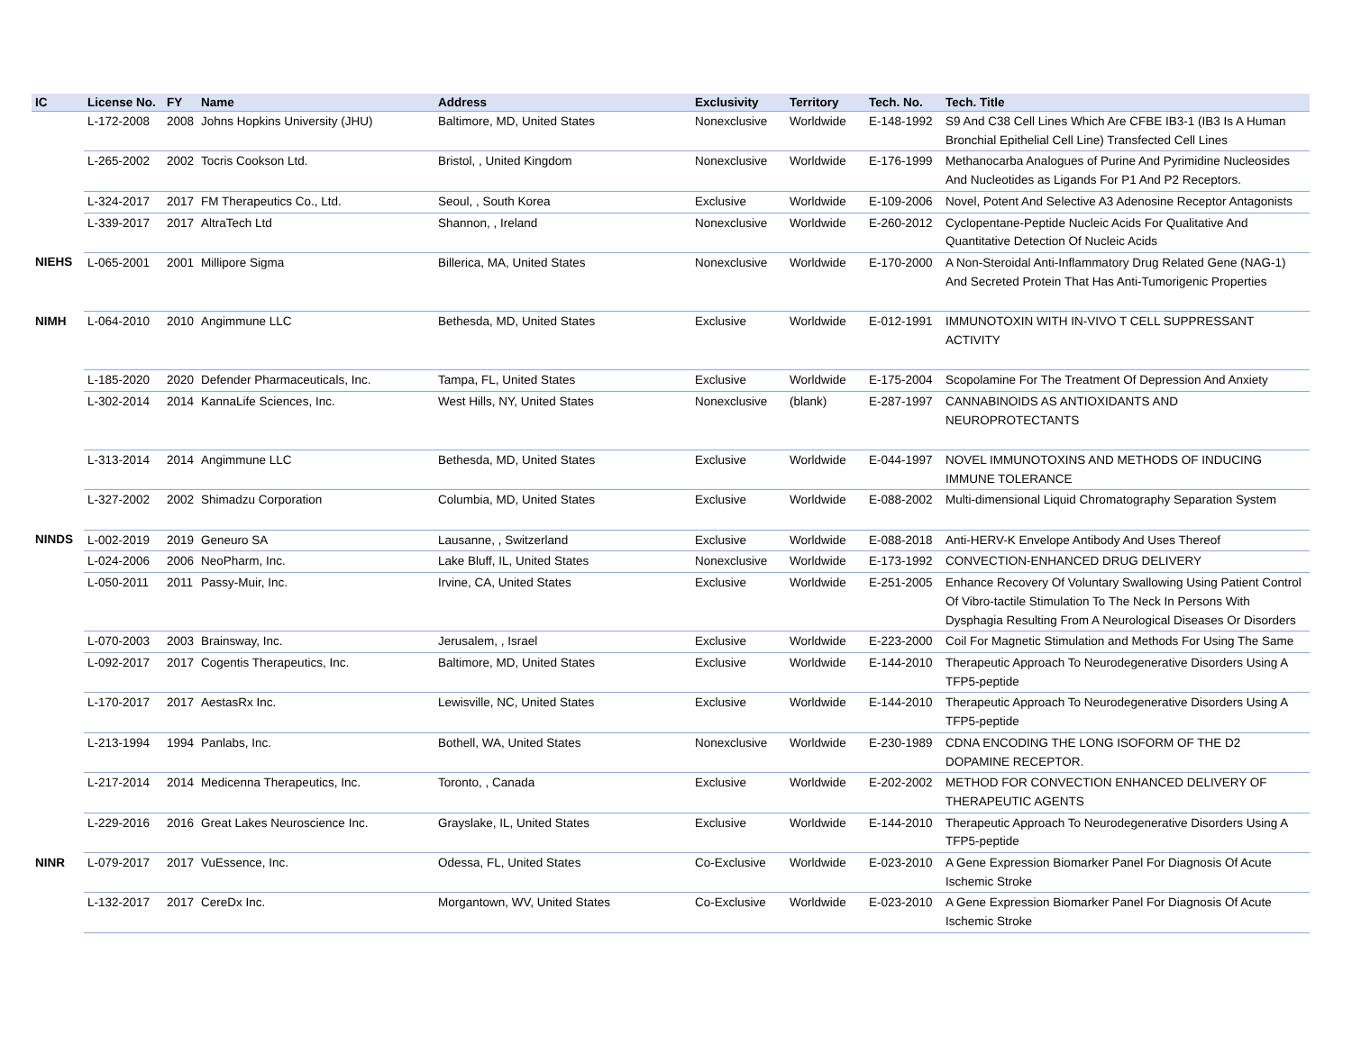| IC | License No. | FY | Name | Address | Exclusivity | Territory | Tech. No. | Tech. Title |
| --- | --- | --- | --- | --- | --- | --- | --- | --- |
| | L-172-2008 | 2008 | Johns Hopkins University (JHU) | Baltimore, MD, United States | Nonexclusive | Worldwide | E-148-1992 | S9 And C38 Cell Lines Which Are CFBE IB3-1 (IB3 Is A Human Bronchial Epithelial Cell Line) Transfected Cell Lines |
| | L-265-2002 | 2002 | Tocris Cookson Ltd. | Bristol, , United Kingdom | Nonexclusive | Worldwide | E-176-1999 | Methanocarba Analogues of Purine And Pyrimidine Nucleosides And Nucleotides as Ligands For P1 And P2 Receptors. |
| | L-324-2017 | 2017 | FM Therapeutics Co., Ltd. | Seoul, , South Korea | Exclusive | Worldwide | E-109-2006 | Novel, Potent And Selective A3 Adenosine Receptor Antagonists |
| | L-339-2017 | 2017 | AltraTech Ltd | Shannon, , Ireland | Nonexclusive | Worldwide | E-260-2012 | Cyclopentane-Peptide Nucleic Acids For Qualitative And Quantitative Detection Of Nucleic Acids |
| NIEHS | L-065-2001 | 2001 | Millipore Sigma | Billerica, MA, United States | Nonexclusive | Worldwide | E-170-2000 | A Non-Steroidal Anti-Inflammatory Drug Related Gene (NAG-1) And Secreted Protein That Has Anti-Tumorigenic Properties |
| NIMH | L-064-2010 | 2010 | Angimmune LLC | Bethesda, MD, United States | Exclusive | Worldwide | E-012-1991 | IMMUNOTOXIN WITH IN-VIVO T CELL SUPPRESSANT ACTIVITY |
| | L-185-2020 | 2020 | Defender Pharmaceuticals, Inc. | Tampa, FL, United States | Exclusive | Worldwide | E-175-2004 | Scopolamine For The Treatment Of Depression And Anxiety |
| | L-302-2014 | 2014 | KannaLife Sciences, Inc. | West Hills, NY, United States | Nonexclusive | (blank) | E-287-1997 | CANNABINOIDS AS ANTIOXIDANTS AND NEUROPROTECTANTS |
| | L-313-2014 | 2014 | Angimmune LLC | Bethesda, MD, United States | Exclusive | Worldwide | E-044-1997 | NOVEL IMMUNOTOXINS AND METHODS OF INDUCING IMMUNE TOLERANCE |
| | L-327-2002 | 2002 | Shimadzu Corporation | Columbia, MD, United States | Exclusive | Worldwide | E-088-2002 | Multi-dimensional Liquid Chromatography Separation System |
| NINDS | L-002-2019 | 2019 | Geneuro SA | Lausanne, , Switzerland | Exclusive | Worldwide | E-088-2018 | Anti-HERV-K Envelope Antibody And Uses Thereof |
| | L-024-2006 | 2006 | NeoPharm, Inc. | Lake Bluff, IL, United States | Nonexclusive | Worldwide | E-173-1992 | CONVECTION-ENHANCED DRUG DELIVERY |
| | L-050-2011 | 2011 | Passy-Muir, Inc. | Irvine, CA, United States | Exclusive | Worldwide | E-251-2005 | Enhance Recovery Of Voluntary Swallowing Using Patient Control Of Vibro-tactile Stimulation To The Neck In Persons With Dysphagia Resulting From A Neurological Diseases Or Disorders |
| | L-070-2003 | 2003 | Brainsway, Inc. | Jerusalem, , Israel | Exclusive | Worldwide | E-223-2000 | Coil For Magnetic Stimulation and Methods For Using The Same |
| | L-092-2017 | 2017 | Cogentis Therapeutics, Inc. | Baltimore, MD, United States | Exclusive | Worldwide | E-144-2010 | Therapeutic Approach To Neurodegenerative Disorders Using A TFP5-peptide |
| | L-170-2017 | 2017 | AestasRx Inc. | Lewisville, NC, United States | Exclusive | Worldwide | E-144-2010 | Therapeutic Approach To Neurodegenerative Disorders Using A TFP5-peptide |
| | L-213-1994 | 1994 | Panlabs, Inc. | Bothell, WA, United States | Nonexclusive | Worldwide | E-230-1989 | CDNA ENCODING THE LONG ISOFORM OF THE D2 DOPAMINE RECEPTOR. |
| | L-217-2014 | 2014 | Medicenna Therapeutics, Inc. | Toronto, , Canada | Exclusive | Worldwide | E-202-2002 | METHOD FOR CONVECTION ENHANCED DELIVERY OF THERAPEUTIC AGENTS |
| | L-229-2016 | 2016 | Great Lakes Neuroscience Inc. | Grayslake, IL, United States | Exclusive | Worldwide | E-144-2010 | Therapeutic Approach To Neurodegenerative Disorders Using A TFP5-peptide |
| NINR | L-079-2017 | 2017 | VuEssence, Inc. | Odessa, FL, United States | Co-Exclusive | Worldwide | E-023-2010 | A Gene Expression Biomarker Panel For Diagnosis Of Acute Ischemic Stroke |
| | L-132-2017 | 2017 | CereDx Inc. | Morgantown, WV, United States | Co-Exclusive | Worldwide | E-023-2010 | A Gene Expression Biomarker Panel For Diagnosis Of Acute Ischemic Stroke |